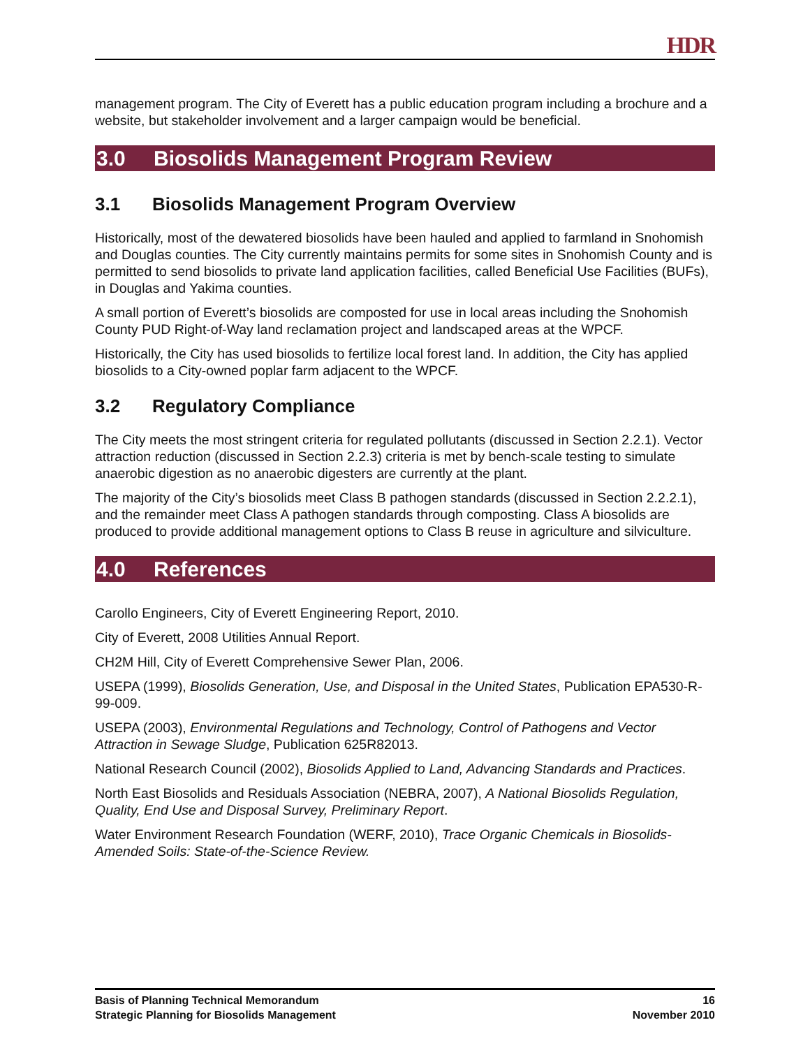HDR
management program. The City of Everett has a public education program including a brochure and a website, but stakeholder involvement and a larger campaign would be beneficial.
3.0 Biosolids Management Program Review
3.1 Biosolids Management Program Overview
Historically, most of the dewatered biosolids have been hauled and applied to farmland in Snohomish and Douglas counties. The City currently maintains permits for some sites in Snohomish County and is permitted to send biosolids to private land application facilities, called Beneficial Use Facilities (BUFs), in Douglas and Yakima counties.
A small portion of Everett’s biosolids are composted for use in local areas including the Snohomish County PUD Right-of-Way land reclamation project and landscaped areas at the WPCF.
Historically, the City has used biosolids to fertilize local forest land. In addition, the City has applied biosolids to a City-owned poplar farm adjacent to the WPCF.
3.2 Regulatory Compliance
The City meets the most stringent criteria for regulated pollutants (discussed in Section 2.2.1). Vector attraction reduction (discussed in Section 2.2.3) criteria is met by bench-scale testing to simulate anaerobic digestion as no anaerobic digesters are currently at the plant.
The majority of the City’s biosolids meet Class B pathogen standards (discussed in Section 2.2.2.1), and the remainder meet Class A pathogen standards through composting. Class A biosolids are produced to provide additional management options to Class B reuse in agriculture and silviculture.
4.0 References
Carollo Engineers, City of Everett Engineering Report, 2010.
City of Everett, 2008 Utilities Annual Report.
CH2M Hill, City of Everett Comprehensive Sewer Plan, 2006.
USEPA (1999), Biosolids Generation, Use, and Disposal in the United States, Publication EPA530-R-99-009.
USEPA (2003), Environmental Regulations and Technology, Control of Pathogens and Vector Attraction in Sewage Sludge, Publication 625R82013.
National Research Council (2002), Biosolids Applied to Land, Advancing Standards and Practices.
North East Biosolids and Residuals Association (NEBRA, 2007), A National Biosolids Regulation, Quality, End Use and Disposal Survey, Preliminary Report.
Water Environment Research Foundation (WERF, 2010), Trace Organic Chemicals in Biosolids-Amended Soils: State-of-the-Science Review.
Basis of Planning Technical Memorandum
Strategic Planning for Biosolids Management
16
November 2010